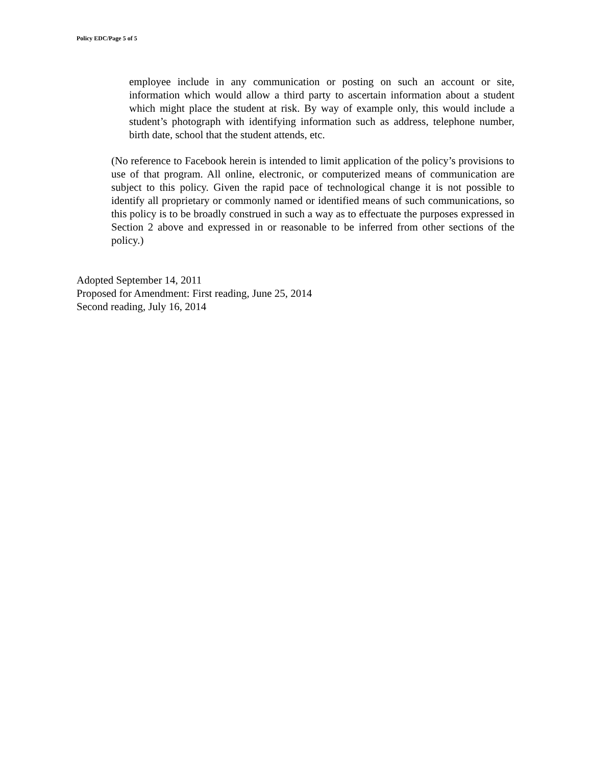Policy EDC/Page 5 of 5
employee include in any communication or posting on such an account or site, information which would allow a third party to ascertain information about a student which might place the student at risk. By way of example only, this would include a student’s photograph with identifying information such as address, telephone number, birth date, school that the student attends, etc.
(No reference to Facebook herein is intended to limit application of the policy’s provisions to use of that program. All online, electronic, or computerized means of communication are subject to this policy. Given the rapid pace of technological change it is not possible to identify all proprietary or commonly named or identified means of such communications, so this policy is to be broadly construed in such a way as to effectuate the purposes expressed in Section 2 above and expressed in or reasonable to be inferred from other sections of the policy.)
Adopted September 14, 2011
Proposed for Amendment: First reading, June 25, 2014
Second reading, July 16, 2014